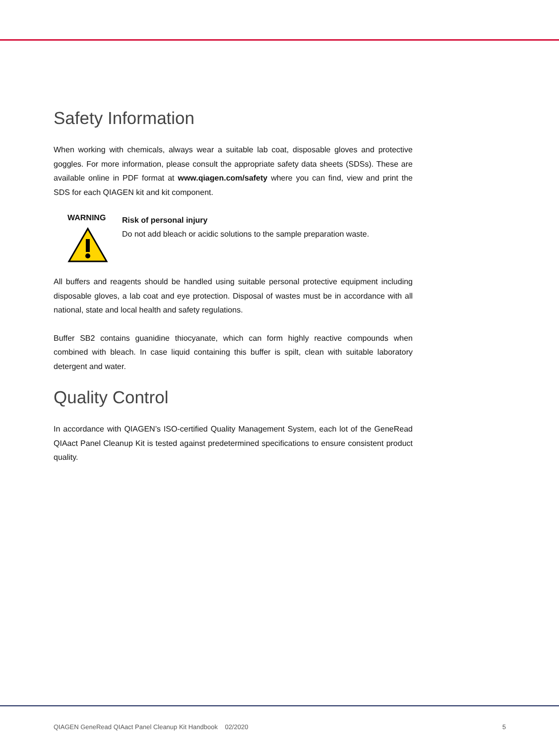Safety Information
When working with chemicals, always wear a suitable lab coat, disposable gloves and protective goggles. For more information, please consult the appropriate safety data sheets (SDSs). These are available online in PDF format at www.qiagen.com/safety where you can find, view and print the SDS for each QIAGEN kit and kit component.
WARNING
Risk of personal injury
Do not add bleach or acidic solutions to the sample preparation waste.
All buffers and reagents should be handled using suitable personal protective equipment including disposable gloves, a lab coat and eye protection. Disposal of wastes must be in accordance with all national, state and local health and safety regulations.
Buffer SB2 contains guanidine thiocyanate, which can form highly reactive compounds when combined with bleach. In case liquid containing this buffer is spilt, clean with suitable laboratory detergent and water.
Quality Control
In accordance with QIAGEN’s ISO-certified Quality Management System, each lot of the GeneRead QIAact Panel Cleanup Kit is tested against predetermined specifications to ensure consistent product quality.
QIAGEN GeneRead QIAact Panel Cleanup Kit Handbook 02/2020 5